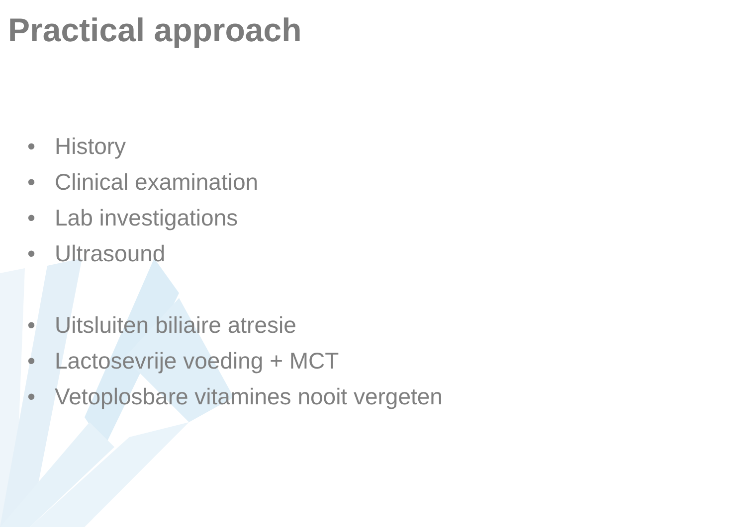Practical approach
• History
• Clinical examination
• Lab investigations
• Ultrasound
• Uitsluiten biliaire atresie
• Lactosevrije voeding + MCT
• Vetoplosbare vitamines nooit vergeten